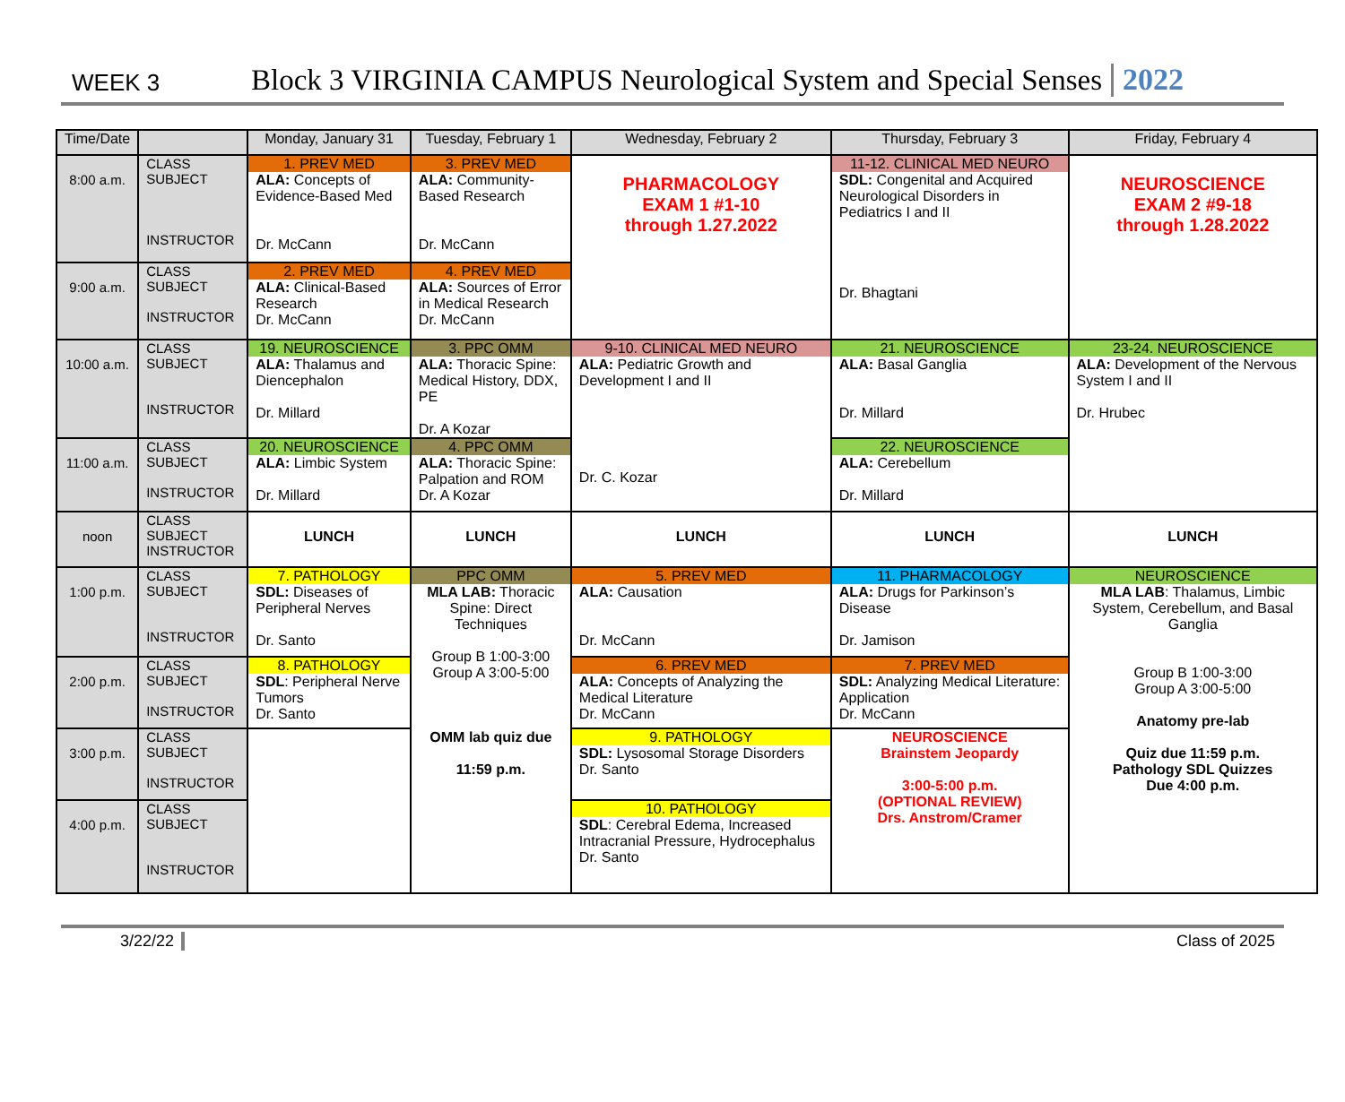WEEK 3
Block 3 VIRGINIA CAMPUS Neurological System and Special Senses
2022
| Time/Date | | Monday, January 31 | Tuesday, February 1 | Wednesday, February 2 | Thursday, February 3 | Friday, February 4 |
| --- | --- | --- | --- | --- | --- | --- |
| 8:00 a.m. | CLASS SUBJECT INSTRUCTOR | 1. PREV MED ALA: Concepts of Evidence-Based Med Dr. McCann | 3. PREV MED ALA: Community-Based Research Dr. McCann | PHARMACOLOGY EXAM 1 #1-10 through 1.27.2022 | 11-12. CLINICAL MED NEURO SDL: Congenital and Acquired Neurological Disorders in Pediatrics I and II Dr. Bhagtani | NEUROSCIENCE EXAM 2 #9-18 through 1.28.2022 |
| 9:00 a.m. | CLASS SUBJECT INSTRUCTOR | 2. PREV MED ALA: Clinical-Based Research Dr. McCann | 4. PREV MED ALA: Sources of Error in Medical Research Dr. McCann | | | |
| 10:00 a.m. | CLASS SUBJECT INSTRUCTOR | 19. NEUROSCIENCE ALA: Thalamus and Diencephalon Dr. Millard | 3. PPC OMM ALA: Thoracic Spine: Medical History, DDX, PE Dr. A Kozar | 9-10. CLINICAL MED NEURO ALA: Pediatric Growth and Development I and II Dr. C. Kozar | 21. NEUROSCIENCE ALA: Basal Ganglia Dr. Millard | 23-24. NEUROSCIENCE ALA: Development of the Nervous System I and II Dr. Hrubec |
| 11:00 a.m. | CLASS SUBJECT INSTRUCTOR | 20. NEUROSCIENCE ALA: Limbic System Dr. Millard | 4. PPC OMM ALA: Thoracic Spine: Palpation and ROM Dr. A Kozar | | 22. NEUROSCIENCE ALA: Cerebellum Dr. Millard | |
| noon | CLASS SUBJECT INSTRUCTOR | LUNCH | LUNCH | LUNCH | LUNCH | LUNCH |
| 1:00 p.m. | CLASS SUBJECT INSTRUCTOR | 7. PATHOLOGY SDL: Diseases of Peripheral Nerves Dr. Santo | PPC OMM MLA LAB: Thoracic Spine: Direct Techniques Group B 1:00-3:00 Group A 3:00-5:00 OMM lab quiz due 11:59 p.m. | 5. PREV MED ALA: Causation Dr. McCann | 11. PHARMACOLOGY ALA: Drugs for Parkinson’s Disease Dr. Jamison | NEUROSCIENCE MLA LAB : Thalamus, Limbic System, Cerebellum, and Basal Ganglia Group B 1:00-3:00 Group A 3:00-5:00 Anatomy pre-lab Quiz due 11:59 p.m. Pathology SDL Quizzes Due 4:00 p.m. |
| 2:00 p.m. | CLASS SUBJECT INSTRUCTOR | 8. PATHOLOGY SDL : Peripheral Nerve Tumors Dr. Santo | | 6. PREV MED ALA: Concepts of Analyzing the Medical Literature Dr. McCann | 7. PREV MED SDL: Analyzing Medical Literature: Application Dr. McCann | |
| 3:00 p.m. | CLASS SUBJECT INSTRUCTOR | | | 9. PATHOLOGY SDL: Lysosomal Storage Disorders Dr. Santo | NEUROSCIENCE Brainstem Jeopardy 3:00-5:00 p.m. (OPTIONAL REVIEW) Drs. Anstrom/Cramer | |
| 4:00 p.m. | CLASS SUBJECT INSTRUCTOR | | | 10. PATHOLOGY SDL : Cerebral Edema, Increased Intracranial Pressure, Hydrocephalus Dr. Santo | | |
3/22/22 Class of 2025